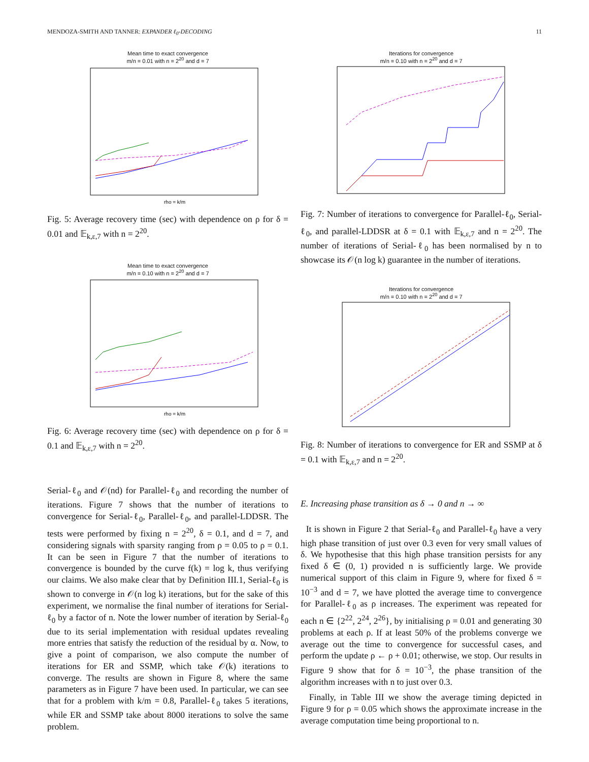MENDOZA-SMITH AND TANNER: EXPANDER ℓ<sub>0</sub>-DECODING 11
Mean time to exact convergence
m/n = 0.01 with n = 2<sup>20</sup> and d = 7
rho = k/m
Fig. 5: Average recovery time (sec) with dependence on ρ for δ = 0.01 and 𝔼<sub>k,ε,7</sub> with n = 2<sup>20</sup>.
Mean time to exact convergence
m/n = 0.10 with n = 2<sup>20</sup> and d = 7
rho = k/m
Fig. 6: Average recovery time (sec) with dependence on ρ for δ = 0.1 and 𝔼<sub>k,ε,7</sub> with n = 2<sup>20</sup>.
Serial-ℓ<sub>0</sub> and 𝒪(nd) for Parallel-ℓ<sub>0</sub> and recording the number of iterations. Figure 7 shows that the number of iterations to convergence for Serial-ℓ<sub>0</sub>, Parallel-ℓ<sub>0</sub>, and parallel-LDDSR. The tests were performed by fixing n = 2<sup>20</sup>, δ = 0.1, and d = 7, and considering signals with sparsity ranging from ρ = 0.05 to ρ = 0.1. It can be seen in Figure 7 that the number of iterations to convergence is bounded by the curve f(k) = log k, thus verifying our claims. We also make clear that by Definition III.1, Serial-ℓ<sub>0</sub> is shown to converge in 𝒪(n log k) iterations, but for the sake of this experiment, we normalise the final number of iterations for Serial-ℓ<sub>0</sub> by a factor of n. Note the lower number of iteration by Serial-ℓ<sub>0</sub> due to its serial implementation with residual updates revealing more entries that satisfy the reduction of the residual by α. Now, to give a point of comparison, we also compute the number of iterations for ER and SSMP, which take 𝒪(k) iterations to converge. The results are shown in Figure 8, where the same parameters as in Figure 7 have been used. In particular, we can see that for a problem with k/m = 0.8, Parallel-ℓ<sub>0</sub> takes 5 iterations, while ER and SSMP take about 8000 iterations to solve the same problem.
Iterations for convergence
m/n = 0.10 with n = 2<sup>20</sup> and d = 7
Fig. 7: Number of iterations to convergence for Parallel-ℓ<sub>0</sub>, Serial-ℓ<sub>0</sub>, and parallel-LDDSR at δ = 0.1 with 𝔼<sub>k,ε,7</sub> and n = 2<sup>20</sup>. The number of iterations of Serial-ℓ<sub>0</sub> has been normalised by n to showcase its 𝒪(n log k) guarantee in the number of iterations.
Iterations for convergence
m/n = 0.10 with n = 2<sup>20</sup> and d = 7
Fig. 8: Number of iterations to convergence for ER and SSMP at δ = 0.1 with 𝔼<sub>k,ε,7</sub> and n = 2<sup>20</sup>.
E. Increasing phase transition as δ → 0 and n → ∞
It is shown in Figure 2 that Serial-ℓ<sub>0</sub> and Parallel-ℓ<sub>0</sub> have a very high phase transition of just over 0.3 even for very small values of δ. We hypothesise that this high phase transition persists for any fixed δ ∈ (0, 1) provided n is sufficiently large. We provide numerical support of this claim in Figure 9, where for fixed δ = 10<sup>−3</sup> and d = 7, we have plotted the average time to convergence for Parallel-ℓ<sub>0</sub> as ρ increases. The experiment was repeated for each n ∈ {2<sup>22</sup>, 2<sup>24</sup>, 2<sup>26</sup>}, by initialising ρ = 0.01 and generating 30 problems at each ρ. If at least 50% of the problems converge we average out the time to convergence for successful cases, and perform the update ρ ← ρ + 0.01; otherwise, we stop. Our results in Figure 9 show that for δ = 10<sup>−3</sup>, the phase transition of the algorithm increases with n to just over 0.3.
Finally, in Table III we show the average timing depicted in Figure 9 for ρ = 0.05 which shows the approximate increase in the average computation time being proportional to n.